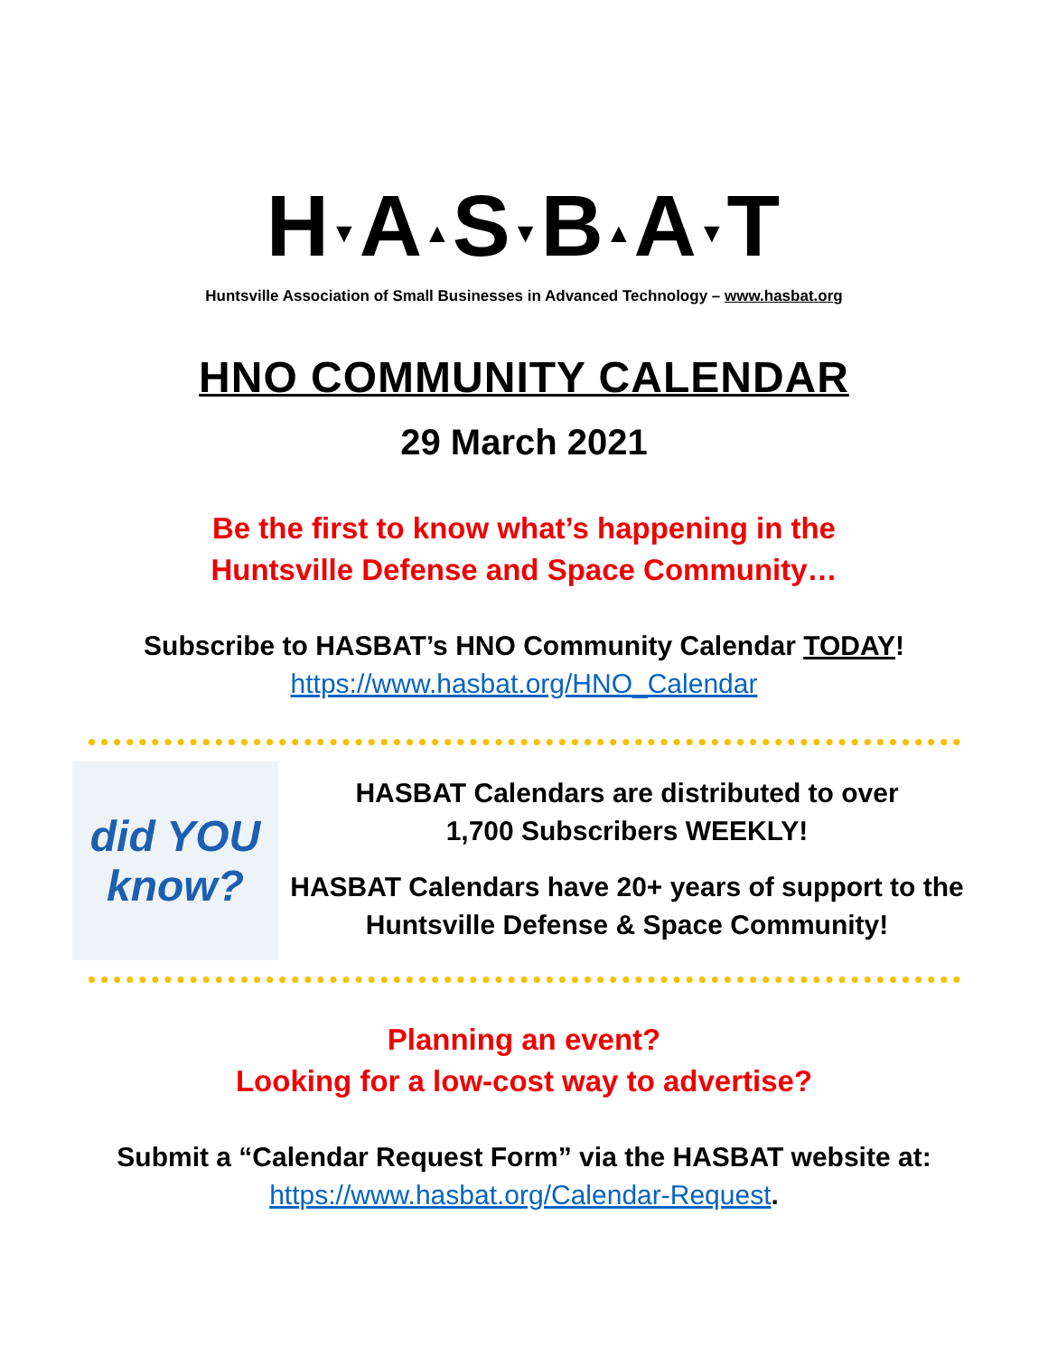H▼A▲S▼B▲A▼T
Huntsville Association of Small Businesses in Advanced Technology – www.hasbat.org
HNO COMMUNITY CALENDAR
29 March 2021
Be the first to know what’s happening in the
Huntsville Defense and Space Community…
Subscribe to HASBAT’s HNO Community Calendar TODAY!
https://www.hasbat.org/HNO_Calendar
did YOU know?
HASBAT Calendars are distributed to over
1,700 Subscribers WEEKLY!
HASBAT Calendars have 20+ years of support to the
Huntsville Defense & Space Community!
Planning an event?
Looking for a low-cost way to advertise?
Submit a “Calendar Request Form” via the HASBAT website at:
https://www.hasbat.org/Calendar-Request.